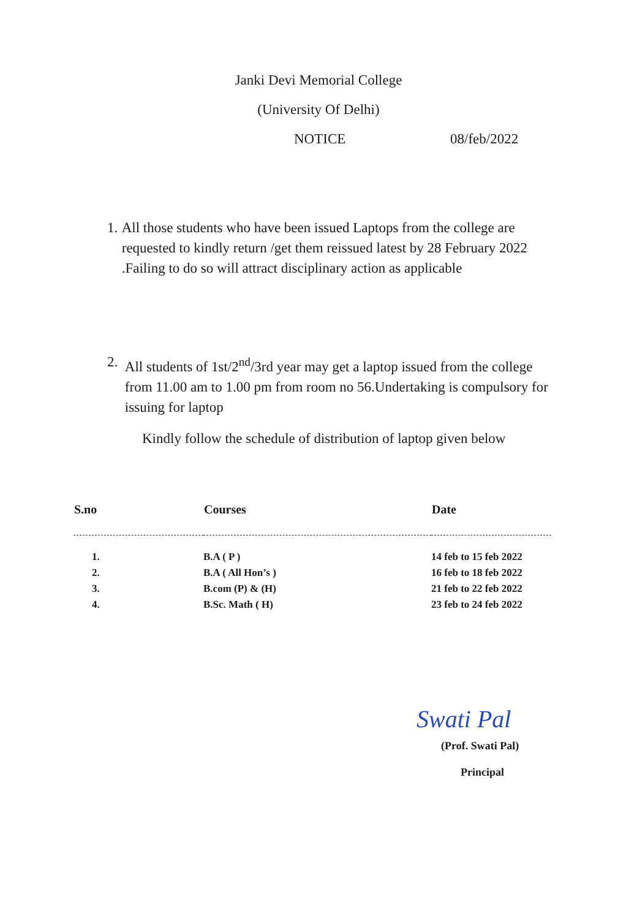Janki Devi Memorial College
(University Of Delhi)
NOTICE 08/feb/2022
1. All those students who have been issued Laptops from the college are requested to kindly return /get them reissued latest by 28 February 2022 .Failing to do so will attract disciplinary action as applicable
2. All students of 1st/2<sup>nd</sup>/3rd year may get a laptop issued from the college from 11.00 am to 1.00 pm from room no 56.Undertaking is compulsory for issuing for laptop
Kindly follow the schedule of distribution of laptop given below
| S.no | Courses | Date |
| --- | --- | --- |
| 1. | B.A ( P ) | 14 feb to 15 feb 2022 |
| 2. | B.A ( All Hon’s ) | 16 feb to 18 feb 2022 |
| 3. | B.com (P) & (H) | 21 feb to 22 feb 2022 |
| 4. | B.Sc. Math ( H) | 23 feb to 24 feb 2022 |
Swati Pal
(Prof. Swati Pal)
Principal